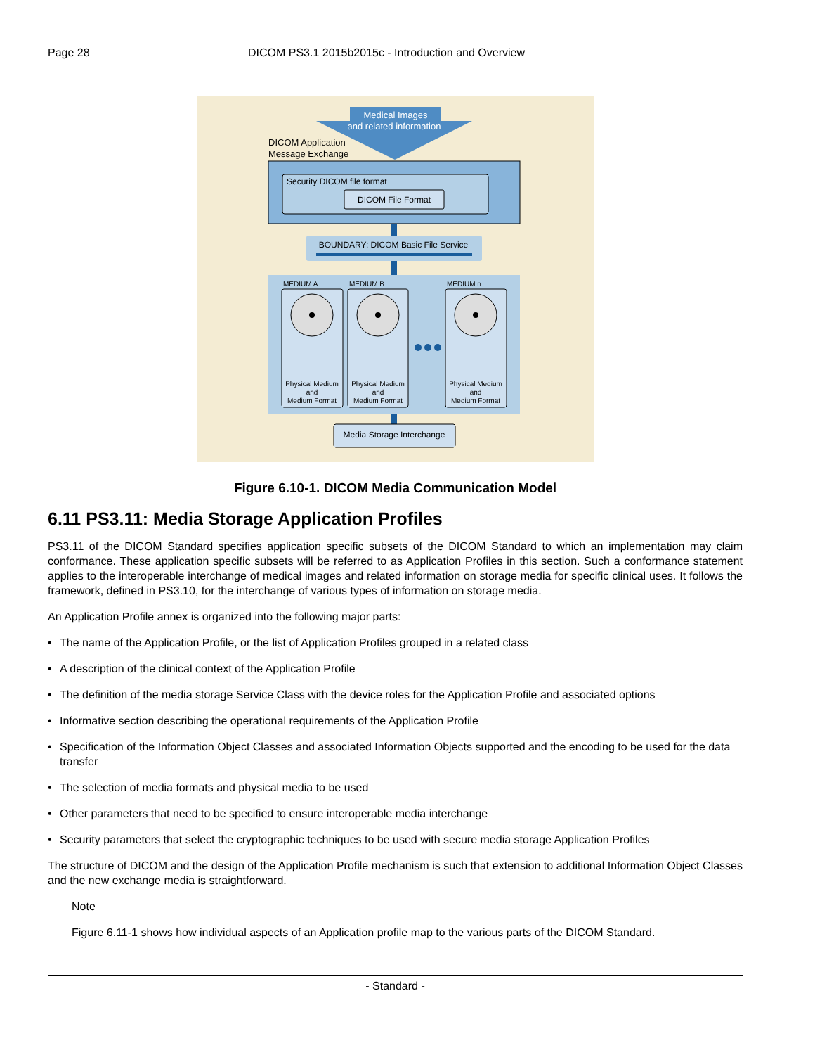Page 28 DICOM PS3.1 2015b2015c - Introduction and Overview
Medical Images
and related information
DICOM Application
Message Exchange
Security DICOM file format
DICOM File Format
BOUNDARY: DICOM Basic File Service
MEDIUM A
MEDIUM B
MEDIUM n
Physical Medium
and
Medium Format
Physical Medium
and
Medium Format
Physical Medium
and
Medium Format
Media Storage Interchange
Figure 6.10-1. DICOM Media Communication Model
6.11 PS3.11: Media Storage Application Profiles
PS3.11 of the DICOM Standard specifies application specific subsets of the DICOM Standard to which an implementation may claim conformance. These application specific subsets will be referred to as Application Profiles in this section. Such a conformance statement applies to the interoperable interchange of medical images and related information on storage media for specific clinical uses. It follows the framework, defined in PS3.10, for the interchange of various types of information on storage media.
An Application Profile annex is organized into the following major parts:
• The name of the Application Profile, or the list of Application Profiles grouped in a related class
• A description of the clinical context of the Application Profile
• The definition of the media storage Service Class with the device roles for the Application Profile and associated options
• Informative section describing the operational requirements of the Application Profile
• Specification of the Information Object Classes and associated Information Objects supported and the encoding to be used for the data transfer
• The selection of media formats and physical media to be used
• Other parameters that need to be specified to ensure interoperable media interchange
• Security parameters that select the cryptographic techniques to be used with secure media storage Application Profiles
The structure of DICOM and the design of the Application Profile mechanism is such that extension to additional Information Object Classes and the new exchange media is straightforward.
Note
Figure 6.11-1 shows how individual aspects of an Application profile map to the various parts of the DICOM Standard.
- Standard -